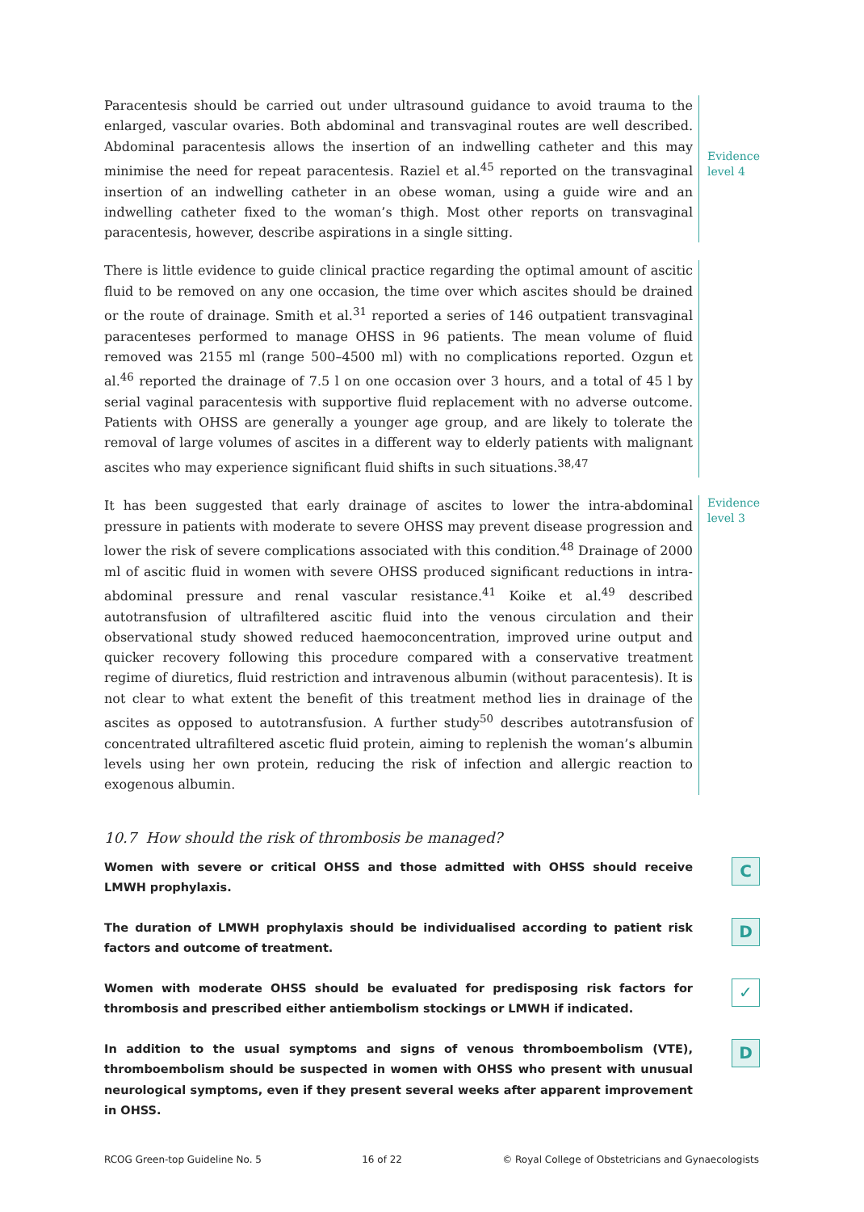Paracentesis should be carried out under ultrasound guidance to avoid trauma to the enlarged, vascular ovaries. Both abdominal and transvaginal routes are well described. Abdominal paracentesis allows the insertion of an indwelling catheter and this may minimise the need for repeat paracentesis. Raziel et al.<sup>45</sup> reported on the transvaginal insertion of an indwelling catheter in an obese woman, using a guide wire and an indwelling catheter fixed to the woman’s thigh. Most other reports on transvaginal paracentesis, however, describe aspirations in a single sitting.
Evidence level 4
There is little evidence to guide clinical practice regarding the optimal amount of ascitic fluid to be removed on any one occasion, the time over which ascites should be drained or the route of drainage. Smith et al.<sup>31</sup> reported a series of 146 outpatient transvaginal paracenteses performed to manage OHSS in 96 patients. The mean volume of fluid removed was 2155 ml (range 500–4500 ml) with no complications reported. Ozgun et al.<sup>46</sup> reported the drainage of 7.5 l on one occasion over 3 hours, and a total of 45 l by serial vaginal paracentesis with supportive fluid replacement with no adverse outcome. Patients with OHSS are generally a younger age group, and are likely to tolerate the removal of large volumes of ascites in a different way to elderly patients with malignant ascites who may experience significant fluid shifts in such situations.<sup>38,47</sup>
It has been suggested that early drainage of ascites to lower the intra-abdominal pressure in patients with moderate to severe OHSS may prevent disease progression and lower the risk of severe complications associated with this condition.<sup>48</sup> Drainage of 2000 ml of ascitic fluid in women with severe OHSS produced significant reductions in intra-abdominal pressure and renal vascular resistance.<sup>41</sup> Koike et al.<sup>49</sup> described autotransfusion of ultrafiltered ascitic fluid into the venous circulation and their observational study showed reduced haemoconcentration, improved urine output and quicker recovery following this procedure compared with a conservative treatment regime of diuretics, fluid restriction and intravenous albumin (without paracentesis). It is not clear to what extent the benefit of this treatment method lies in drainage of the ascites as opposed to autotransfusion. A further study<sup>50</sup> describes autotransfusion of concentrated ultrafiltered ascetic fluid protein, aiming to replenish the woman’s albumin levels using her own protein, reducing the risk of infection and allergic reaction to exogenous albumin.
Evidence level 3
10.7 How should the risk of thrombosis be managed?
Women with severe or critical OHSS and those admitted with OHSS should receive LMWH prophylaxis.
C
The duration of LMWH prophylaxis should be individualised according to patient risk factors and outcome of treatment.
D
Women with moderate OHSS should be evaluated for predisposing risk factors for thrombosis and prescribed either antiembolism stockings or LMWH if indicated.
✓
In addition to the usual symptoms and signs of venous thromboembolism (VTE), thromboembolism should be suspected in women with OHSS who present with unusual neurological symptoms, even if they present several weeks after apparent improvement in OHSS.
D
RCOG Green-top Guideline No. 5 16 of 22 © Royal College of Obstetricians and Gynaecologists